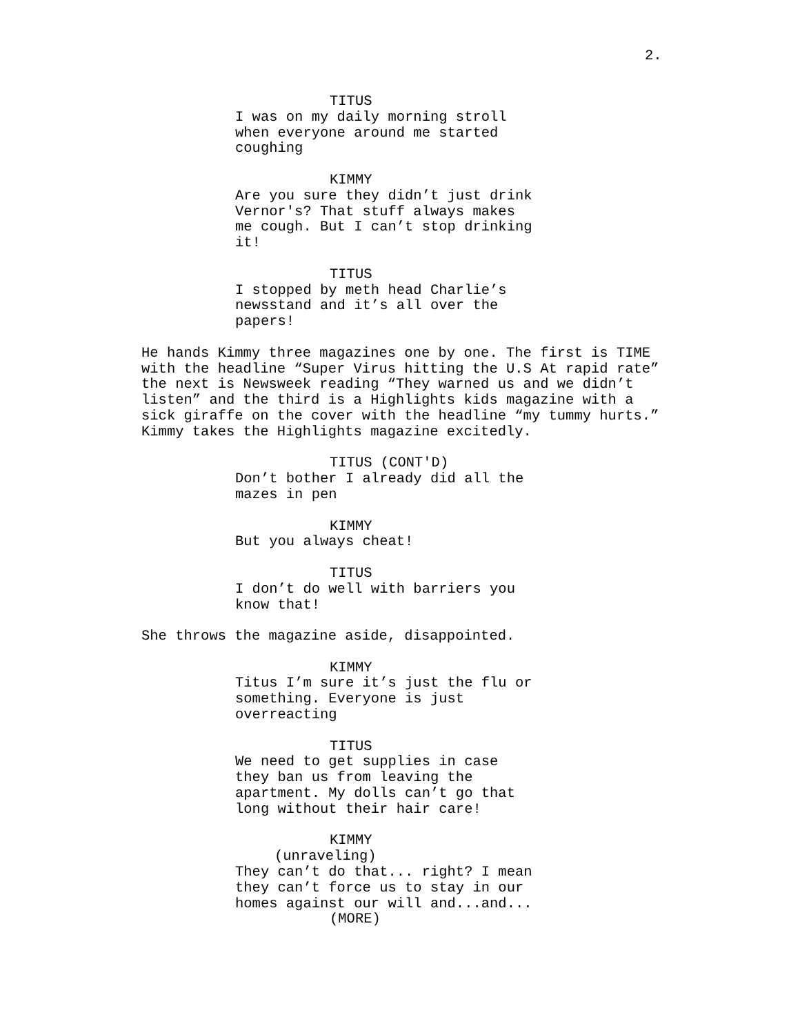2.
TITUS
I was on my daily morning stroll when everyone around me started coughing
KIMMY
Are you sure they didn’t just drink Vernor's? That stuff always makes me cough. But I can’t stop drinking it!
TITUS
I stopped by meth head Charlie’s newsstand and it’s all over the papers!
He hands Kimmy three magazines one by one. The first is TIME with the headline “Super Virus hitting the U.S At rapid rate” the next is Newsweek reading “They warned us and we didn’t listen” and the third is a Highlights kids magazine with a sick giraffe on the cover with the headline “my tummy hurts.” Kimmy takes the Highlights magazine excitedly.
TITUS (CONT'D)
Don’t bother I already did all the mazes in pen
KIMMY
But you always cheat!
TITUS
I don’t do well with barriers you know that!
She throws the magazine aside, disappointed.
KIMMY
Titus I’m sure it’s just the flu or something. Everyone is just overreacting
TITUS
We need to get supplies in case they ban us from leaving the apartment. My dolls can’t go that long without their hair care!
KIMMY
(unraveling)
They can’t do that... right? I mean they can’t force us to stay in our homes against our will and...and...
(MORE)